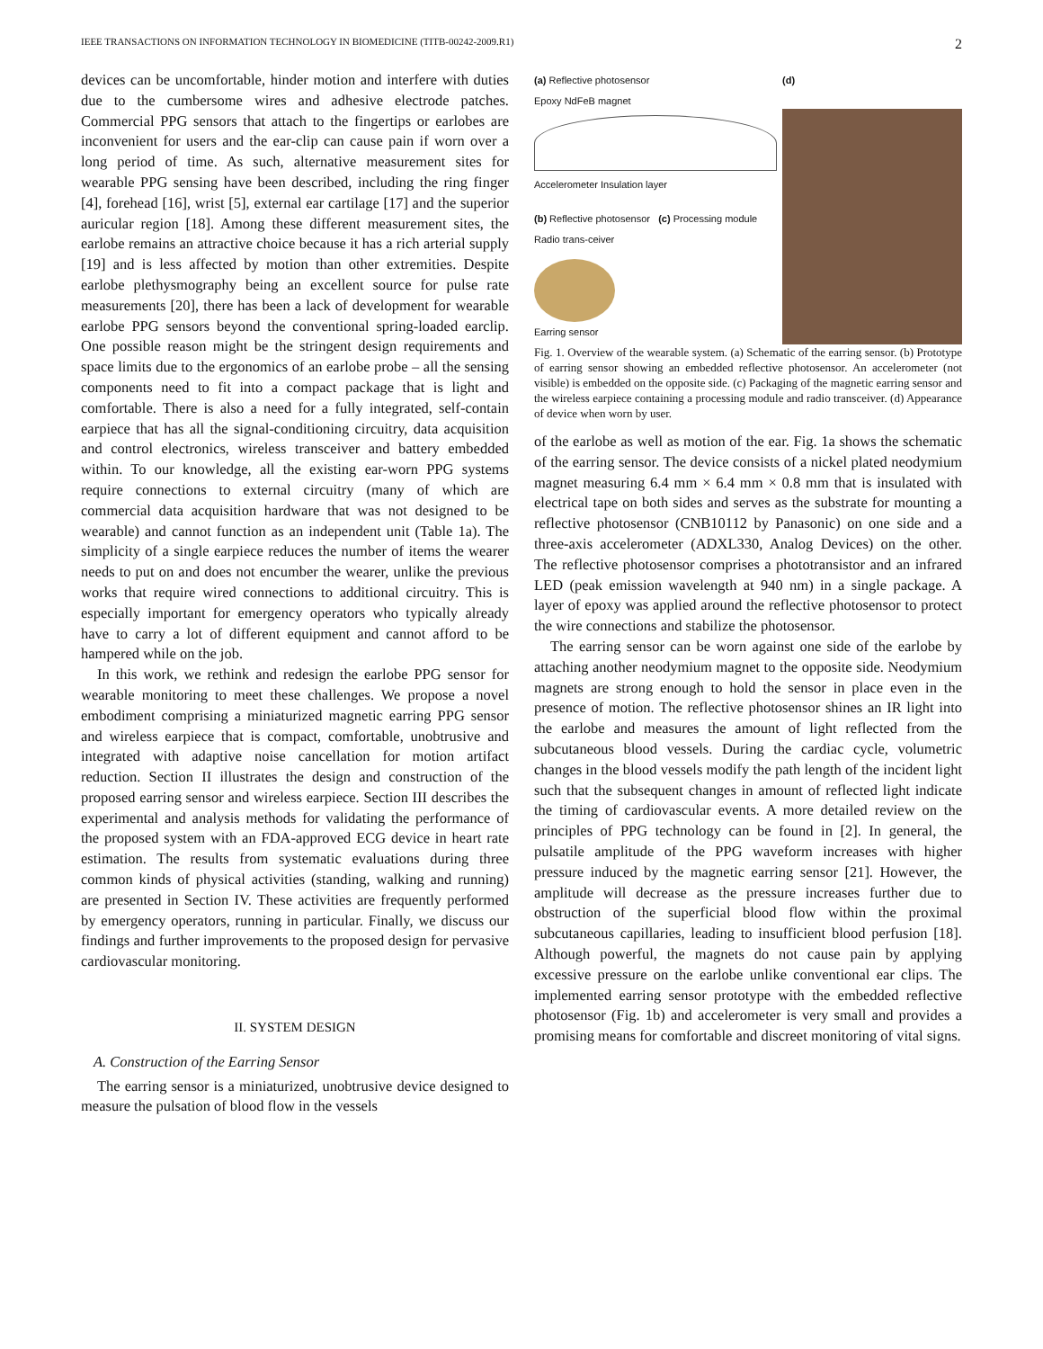IEEE TRANSACTIONS ON INFORMATION TECHNOLOGY IN BIOMEDICINE (TITB-00242-2009.R1) 2
devices can be uncomfortable, hinder motion and interfere with duties due to the cumbersome wires and adhesive electrode patches. Commercial PPG sensors that attach to the fingertips or earlobes are inconvenient for users and the ear-clip can cause pain if worn over a long period of time. As such, alternative measurement sites for wearable PPG sensing have been described, including the ring finger [4], forehead [16], wrist [5], external ear cartilage [17] and the superior auricular region [18]. Among these different measurement sites, the earlobe remains an attractive choice because it has a rich arterial supply [19] and is less affected by motion than other extremities. Despite earlobe plethysmography being an excellent source for pulse rate measurements [20], there has been a lack of development for wearable earlobe PPG sensors beyond the conventional spring-loaded earclip. One possible reason might be the stringent design requirements and space limits due to the ergonomics of an earlobe probe – all the sensing components need to fit into a compact package that is light and comfortable. There is also a need for a fully integrated, self-contain earpiece that has all the signal-conditioning circuitry, data acquisition and control electronics, wireless transceiver and battery embedded within. To our knowledge, all the existing ear-worn PPG systems require connections to external circuitry (many of which are commercial data acquisition hardware that was not designed to be wearable) and cannot function as an independent unit (Table 1a). The simplicity of a single earpiece reduces the number of items the wearer needs to put on and does not encumber the wearer, unlike the previous works that require wired connections to additional circuitry. This is especially important for emergency operators who typically already have to carry a lot of different equipment and cannot afford to be hampered while on the job.
In this work, we rethink and redesign the earlobe PPG sensor for wearable monitoring to meet these challenges. We propose a novel embodiment comprising a miniaturized magnetic earring PPG sensor and wireless earpiece that is compact, comfortable, unobtrusive and integrated with adaptive noise cancellation for motion artifact reduction. Section II illustrates the design and construction of the proposed earring sensor and wireless earpiece. Section III describes the experimental and analysis methods for validating the performance of the proposed system with an FDA-approved ECG device in heart rate estimation. The results from systematic evaluations during three common kinds of physical activities (standing, walking and running) are presented in Section IV. These activities are frequently performed by emergency operators, running in particular. Finally, we discuss our findings and further improvements to the proposed design for pervasive cardiovascular monitoring.
II. SYSTEM DESIGN
A. Construction of the Earring Sensor
The earring sensor is a miniaturized, unobtrusive device designed to measure the pulsation of blood flow in the vessels
(a) Reflective photosensor
Epoxy NdFeB magnet
Accelerometer Insulation layer
(b) Reflective photosensor (c) Processing module
Radio trans-ceiver
Earring sensor
(d)
Fig. 1. Overview of the wearable system. (a) Schematic of the earring sensor. (b) Prototype of earring sensor showing an embedded reflective photosensor. An accelerometer (not visible) is embedded on the opposite side. (c) Packaging of the magnetic earring sensor and the wireless earpiece containing a processing module and radio transceiver. (d) Appearance of device when worn by user.
of the earlobe as well as motion of the ear. Fig. 1a shows the schematic of the earring sensor. The device consists of a nickel plated neodymium magnet measuring 6.4 mm × 6.4 mm × 0.8 mm that is insulated with electrical tape on both sides and serves as the substrate for mounting a reflective photosensor (CNB10112 by Panasonic) on one side and a three-axis accelerometer (ADXL330, Analog Devices) on the other. The reflective photosensor comprises a phototransistor and an infrared LED (peak emission wavelength at 940 nm) in a single package. A layer of epoxy was applied around the reflective photosensor to protect the wire connections and stabilize the photosensor.
The earring sensor can be worn against one side of the earlobe by attaching another neodymium magnet to the opposite side. Neodymium magnets are strong enough to hold the sensor in place even in the presence of motion. The reflective photosensor shines an IR light into the earlobe and measures the amount of light reflected from the subcutaneous blood vessels. During the cardiac cycle, volumetric changes in the blood vessels modify the path length of the incident light such that the subsequent changes in amount of reflected light indicate the timing of cardiovascular events. A more detailed review on the principles of PPG technology can be found in [2]. In general, the pulsatile amplitude of the PPG waveform increases with higher pressure induced by the magnetic earring sensor [21]. However, the amplitude will decrease as the pressure increases further due to obstruction of the superficial blood flow within the proximal subcutaneous capillaries, leading to insufficient blood perfusion [18]. Although powerful, the magnets do not cause pain by applying excessive pressure on the earlobe unlike conventional ear clips. The implemented earring sensor prototype with the embedded reflective photosensor (Fig. 1b) and accelerometer is very small and provides a promising means for comfortable and discreet monitoring of vital signs.